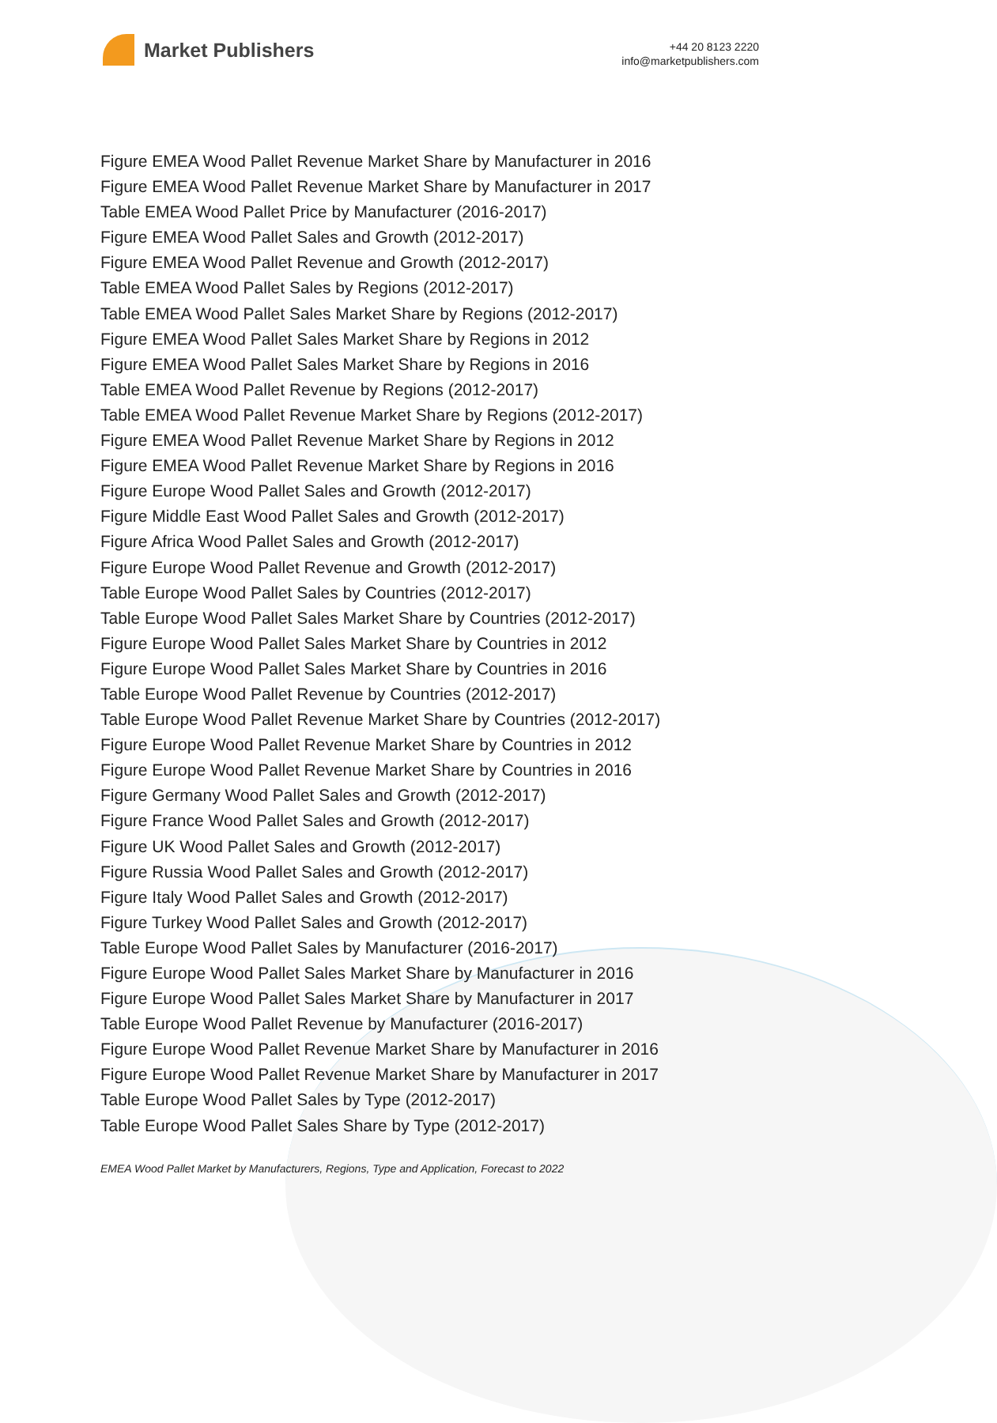Market Publishers
+44 20 8123 2220
info@marketpublishers.com
Figure EMEA Wood Pallet Revenue Market Share by Manufacturer in 2016
Figure EMEA Wood Pallet Revenue Market Share by Manufacturer in 2017
Table EMEA Wood Pallet Price by Manufacturer (2016-2017)
Figure EMEA Wood Pallet Sales and Growth (2012-2017)
Figure EMEA Wood Pallet Revenue and Growth (2012-2017)
Table EMEA Wood Pallet Sales by Regions (2012-2017)
Table EMEA Wood Pallet Sales Market Share by Regions (2012-2017)
Figure EMEA Wood Pallet Sales Market Share by Regions in 2012
Figure EMEA Wood Pallet Sales Market Share by Regions in 2016
Table EMEA Wood Pallet Revenue by Regions (2012-2017)
Table EMEA Wood Pallet Revenue Market Share by Regions (2012-2017)
Figure EMEA Wood Pallet Revenue Market Share by Regions in 2012
Figure EMEA Wood Pallet Revenue Market Share by Regions in 2016
Figure Europe Wood Pallet Sales and Growth (2012-2017)
Figure Middle East Wood Pallet Sales and Growth (2012-2017)
Figure Africa Wood Pallet Sales and Growth (2012-2017)
Figure Europe Wood Pallet Revenue and Growth (2012-2017)
Table Europe Wood Pallet Sales by Countries (2012-2017)
Table Europe Wood Pallet Sales Market Share by Countries (2012-2017)
Figure Europe Wood Pallet Sales Market Share by Countries in 2012
Figure Europe Wood Pallet Sales Market Share by Countries in 2016
Table Europe Wood Pallet Revenue by Countries (2012-2017)
Table Europe Wood Pallet Revenue Market Share by Countries (2012-2017)
Figure Europe Wood Pallet Revenue Market Share by Countries in 2012
Figure Europe Wood Pallet Revenue Market Share by Countries in 2016
Figure Germany Wood Pallet Sales and Growth (2012-2017)
Figure France Wood Pallet Sales and Growth (2012-2017)
Figure UK Wood Pallet Sales and Growth (2012-2017)
Figure Russia Wood Pallet Sales and Growth (2012-2017)
Figure Italy Wood Pallet Sales and Growth (2012-2017)
Figure Turkey Wood Pallet Sales and Growth (2012-2017)
Table Europe Wood Pallet Sales by Manufacturer (2016-2017)
Figure Europe Wood Pallet Sales Market Share by Manufacturer in 2016
Figure Europe Wood Pallet Sales Market Share by Manufacturer in 2017
Table Europe Wood Pallet Revenue by Manufacturer (2016-2017)
Figure Europe Wood Pallet Revenue Market Share by Manufacturer in 2016
Figure Europe Wood Pallet Revenue Market Share by Manufacturer in 2017
Table Europe Wood Pallet Sales by Type (2012-2017)
Table Europe Wood Pallet Sales Share by Type (2012-2017)
EMEA Wood Pallet Market by Manufacturers, Regions, Type and Application, Forecast to 2022